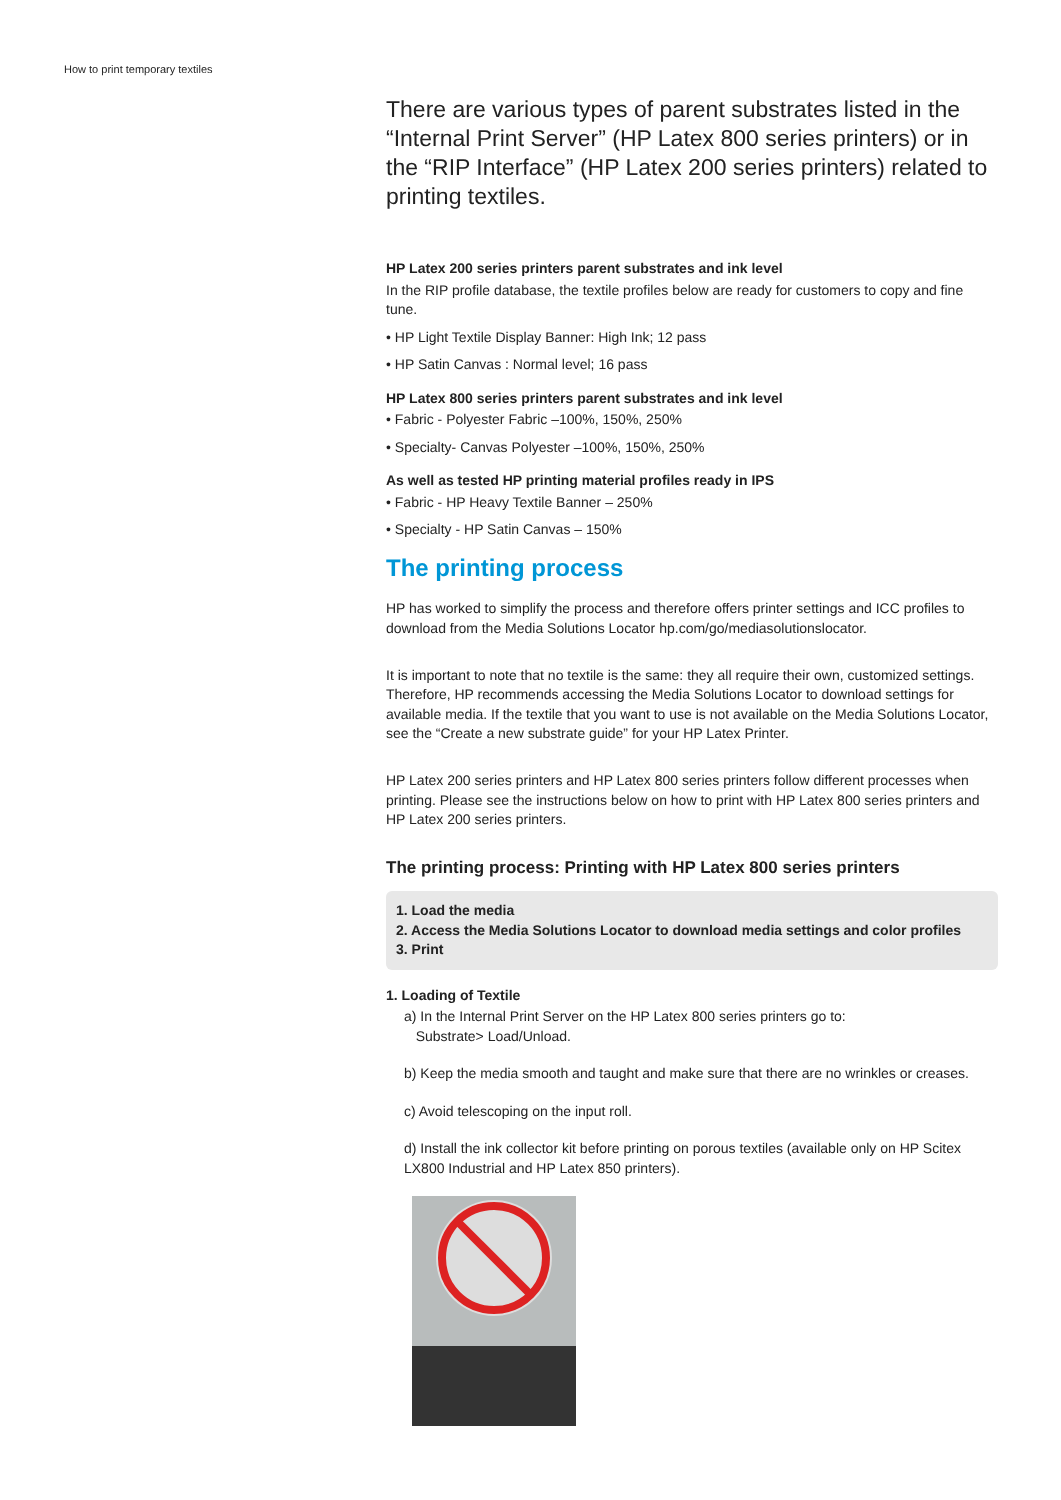How to print temporary textiles
There are various types of parent substrates listed in the “Internal Print Server” (HP Latex 800 series printers) or in the “RIP Interface” (HP Latex 200 series printers) related to printing textiles.
HP Latex 200 series printers parent substrates and ink level
In the RIP profile database, the textile profiles below are ready for customers to copy and fine tune.
• HP Light Textile Display Banner: High Ink; 12 pass
• HP Satin Canvas : Normal level; 16 pass
HP Latex 800 series printers parent substrates and ink level
• Fabric - Polyester Fabric –100%, 150%, 250%
• Specialty- Canvas Polyester –100%, 150%, 250%
As well as tested HP printing material profiles ready in IPS
• Fabric - HP Heavy Textile Banner – 250%
• Specialty - HP Satin Canvas – 150%
The printing process
HP has worked to simplify the process and therefore offers printer settings and ICC profiles to download from the Media Solutions Locator hp.com/go/mediasolutionslocator.
It is important to note that no textile is the same: they all require their own, customized settings. Therefore, HP recommends accessing the Media Solutions Locator to download settings for available media. If the textile that you want to use is not available on the Media Solutions Locator, see the “Create a new substrate guide” for your HP Latex Printer.
HP Latex 200 series printers and HP Latex 800 series printers follow different processes when printing. Please see the instructions below on how to print with HP Latex 800 series printers and HP Latex 200 series printers.
The printing process: Printing with HP Latex 800 series printers
1. Load the media
2. Access the Media Solutions Locator to download media settings and color profiles
3. Print
1. Loading of Textile
a) In the Internal Print Server on the HP Latex 800 series printers go to:
Substrate> Load/Unload.
b) Keep the media smooth and taught and make sure that there are no wrinkles or creases.
c) Avoid telescoping on the input roll.
d) Install the ink collector kit before printing on porous textiles (available only on HP Scitex LX800 Industrial and HP Latex 850 printers).